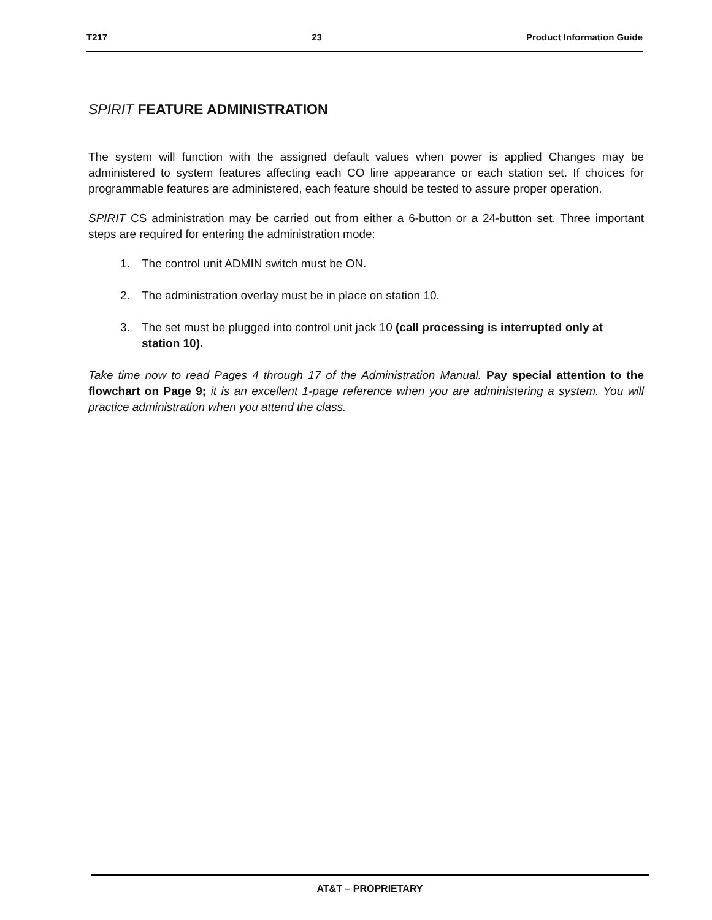T217 23 Product Information Guide
SPIRIT FEATURE ADMINISTRATION
The system will function with the assigned default values when power is applied Changes may be administered to system features affecting each CO line appearance or each station set. If choices for programmable features are administered, each feature should be tested to assure proper operation.
SPIRIT CS administration may be carried out from either a 6-button or a 24-button set. Three important steps are required for entering the administration mode:
1. The control unit ADMIN switch must be ON.
2. The administration overlay must be in place on station 10.
3. The set must be plugged into control unit jack 10 (call processing is interrupted only at station 10).
Take time now to read Pages 4 through 17 of the Administration Manual. Pay special attention to the flowchart on Page 9; it is an excellent 1-page reference when you are administering a system. You will practice administration when you attend the class.
AT&T – PROPRIETARY